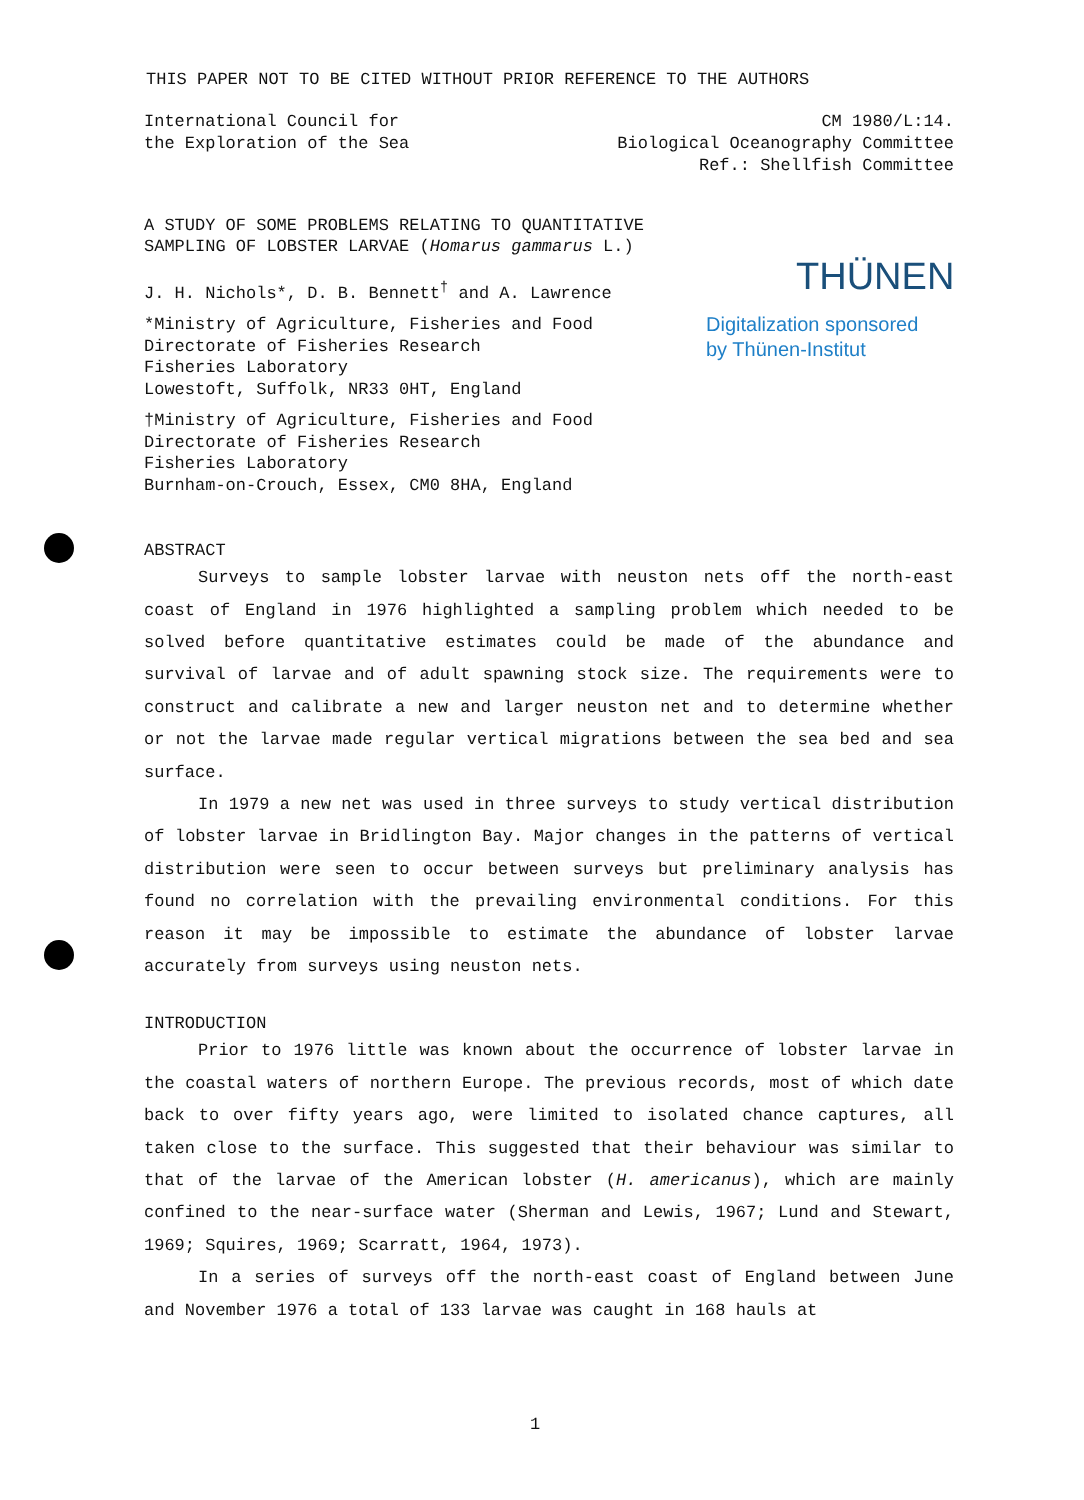THIS PAPER NOT TO BE CITED WITHOUT PRIOR REFERENCE TO THE AUTHORS
International Council for
the Exploration of the Sea
CM 1980/L:14.
Biological Oceanography Committee
Ref.: Shellfish Committee
A STUDY OF SOME PROBLEMS RELATING TO QUANTITATIVE
SAMPLING OF LOBSTER LARVAE (Homarus gammarus L.)
J. H. Nichols*, D. B. Bennett<sup>†</sup> and A. Lawrence
*Ministry of Agriculture, Fisheries and Food
Directorate of Fisheries Research
Fisheries Laboratory
Lowestoft, Suffolk, NR33 0HT, England
†Ministry of Agriculture, Fisheries and Food
Directorate of Fisheries Research
Fisheries Laboratory
Burnham-on-Crouch, Essex, CM0 8HA, England
THÜNEN
Digitalization sponsored
by Thünen-Institut
ABSTRACT
Surveys to sample lobster larvae with neuston nets off the north-east coast of England in 1976 highlighted a sampling problem which needed to be solved before quantitative estimates could be made of the abundance and survival of larvae and of adult spawning stock size. The requirements were to construct and calibrate a new and larger neuston net and to determine whether or not the larvae made regular vertical migrations between the sea bed and sea surface.
In 1979 a new net was used in three surveys to study vertical distribution of lobster larvae in Bridlington Bay. Major changes in the patterns of vertical distribution were seen to occur between surveys but preliminary analysis has found no correlation with the prevailing environmental conditions. For this reason it may be impossible to estimate the abundance of lobster larvae accurately from surveys using neuston nets.
INTRODUCTION
Prior to 1976 little was known about the occurrence of lobster larvae in the coastal waters of northern Europe. The previous records, most of which date back to over fifty years ago, were limited to isolated chance captures, all taken close to the surface. This suggested that their behaviour was similar to that of the larvae of the American lobster (H. americanus), which are mainly confined to the near-surface water (Sherman and Lewis, 1967; Lund and Stewart, 1969; Squires, 1969; Scarratt, 1964, 1973).
In a series of surveys off the north-east coast of England between June and November 1976 a total of 133 larvae was caught in 168 hauls at
1